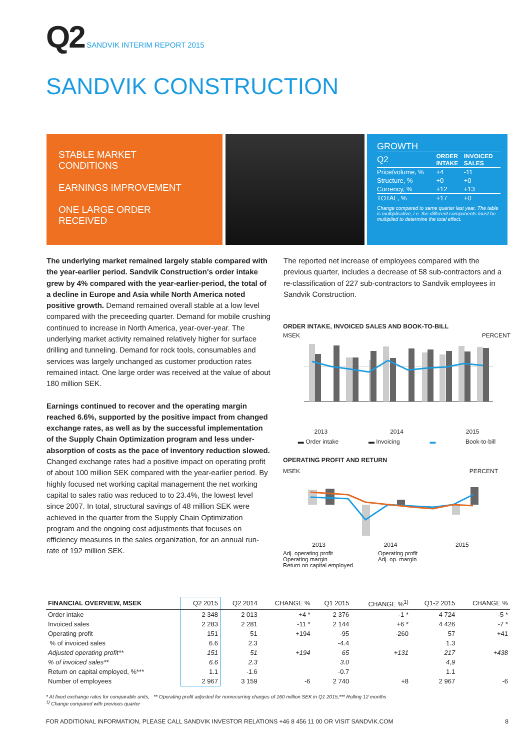Q2 SANDVIK INTERIM REPORT 2015
SANDVIK CONSTRUCTION
STABLE MARKET
CONDITIONS
EARNINGS IMPROVEMENT
ONE LARGE ORDER
RECEIVED
GROWTH
| Q2 | ORDER INTAKE | INVOICED SALES |
| Price/volume, % | +4 | -11 |
| Structure, % | +0 | +0 |
| Currency, % | +12 | +13 |
| TOTAL, % | +17 | +0 |
Change compared to same quarter last year. The table is multiplicative, i.e. the different components must be multiplied to determine the total effect.
The underlying market remained largely stable compared with the year-earlier period. Sandvik Construction's order intake grew by 4% compared with the year-earlier-period, the total of a decline in Europe and Asia while North America noted positive growth. Demand remained overall stable at a low level compared with the preceeding quarter. Demand for mobile crushing continued to increase in North America, year-over-year. The underlying market activity remained relatively higher for surface drilling and tunneling. Demand for rock tools, consumables and services was largely unchanged as customer production rates remained intact. One large order was received at the value of about 180 million SEK.
Earnings continued to recover and the operating margin reached 6.6%, supported by the positive impact from changed exchange rates, as well as by the successful implementation of the Supply Chain Optimization program and less under-absorption of costs as the pace of inventory reduction slowed. Changed exchange rates had a positive impact on operating profit of about 100 million SEK compared with the year-earlier period. By highly focused net working capital management the net working capital to sales ratio was reduced to to 23.4%, the lowest level since 2007. In total, structural savings of 48 million SEK were achieved in the quarter from the Supply Chain Optimization program and the ongoing cost adjustments that focuses on efficiency measures in the sales organization, for an annual run-rate of 192 million SEK.
The reported net increase of employees compared with the previous quarter, includes a decrease of 58 sub-contractors and a re-classification of 227 sub-contractors to Sandvik employees in Sandvik Construction.
ORDER INTAKE, INVOICED SALES AND BOOK-TO-BILL
MSEK PERCENT
2013 2014 2015
▬ Order intake ▬ Invoicing ▬ Book-to-bill
OPERATING PROFIT AND RETURN
MSEK PERCENT
2013 2014 2015
Adj. operating profit
Operating margin
Return on capital employed
Operating profit
Adj. op. margin
| FINANCIAL OVERVIEW, MSEK | Q2 2015 | Q2 2014 | CHANGE % | Q1 2015 | CHANGE %<sup>1)</sup> | Q1-2 2015 | CHANGE % |
| --- | --- | --- | --- | --- | --- | --- | --- |
| Order intake | 2 348 | 2 013 | +4 * | 2 376 | -1 * | 4 724 | -5 * |
| Invoiced sales | 2 283 | 2 281 | -11 * | 2 144 | +6 * | 4 426 | -7 * |
| Operating profit | 151 | 51 | +194 | -95 | -260 | 57 | +41 |
| % of invoiced sales | 6.6 | 2.3 | | -4.4 | | 1.3 | |
| Adjusted operating profit** | 151 | 51 | +194 | 65 | +131 | 217 | +438 |
| % of invoiced sales** | 6.6 | 2.3 | | 3.0 | | 4,9 | |
| Return on capital employed, %*** | 1.1 | -1.6 | | -0.7 | | 1.1 | |
| Number of employees | 2 967 | 3 159 | -6 | 2 740 | +8 | 2 967 | -6 |
* At fixed exchange rates for comparable units, ** Operating profit adjusted for nonrecurring charges of 160 million SEK in Q1 2015,*** Rolling 12 months
<sup>1)</sup> Change compared with previous quarter
FOR ADDITIONAL INFORMATION, PLEASE CALL SANDVIK INVESTOR RELATIONS +46 8 456 11 00 OR VISIT SANDVIK.COM 8